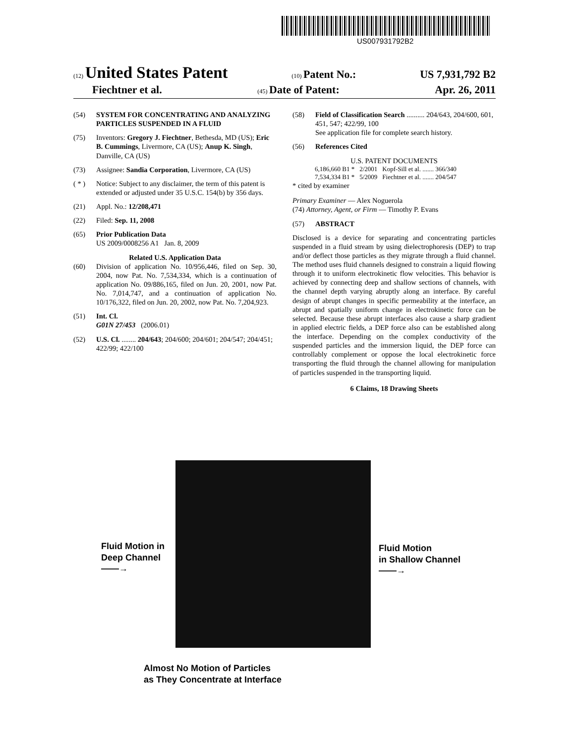US007931792B2
(12) United States Patent (10) Patent No.: US 7,931,792 B2
Fiechtner et al. (45) Date of Patent: Apr. 26, 2011
(54) SYSTEM FOR CONCENTRATING AND ANALYZING PARTICLES SUSPENDED IN A FLUID
(75) Inventors: Gregory J. Fiechtner, Bethesda, MD (US); Eric B. Cummings, Livermore, CA (US); Anup K. Singh, Danville, CA (US)
(73) Assignee: Sandia Corporation, Livermore, CA (US)
( * ) Notice: Subject to any disclaimer, the term of this patent is extended or adjusted under 35 U.S.C. 154(b) by 356 days.
(21) Appl. No.: 12/208,471
(22) Filed: Sep. 11, 2008
(65) Prior Publication Data
US 2009/0008256 A1 Jan. 8, 2009
Related U.S. Application Data
(60) Division of application No. 10/956,446, filed on Sep. 30, 2004, now Pat. No. 7,534,334, which is a continuation of application No. 09/886,165, filed on Jun. 20, 2001, now Pat. No. 7,014,747, and a continuation of application No. 10/176,322, filed on Jun. 20, 2002, now Pat. No. 7,204,923.
(51) Int. Cl.
G01N 27/453 (2006.01)
(52) U.S. Cl. ........ 204/643; 204/600; 204/601; 204/547; 204/451; 422/99; 422/100
(58) Field of Classification Search .......... 204/643, 204/600, 601, 451, 547; 422/99, 100
See application file for complete search history.
(56) References Cited
U.S. PATENT DOCUMENTS
| 6,186,660 B1 * | 2/2001 | Kopf-Sill et al. ....... 366/340 |
| 7,534,334 B1 * | 5/2009 | Fiechtner et al. ....... 204/547 |
* cited by examiner
Primary Examiner — Alex Noguerola
(74) Attorney, Agent, or Firm — Timothy P. Evans
(57) ABSTRACT
Disclosed is a device for separating and concentrating particles suspended in a fluid stream by using dielectrophoresis (DEP) to trap and/or deflect those particles as they migrate through a fluid channel. The method uses fluid channels designed to constrain a liquid flowing through it to uniform electrokinetic flow velocities. This behavior is achieved by connecting deep and shallow sections of channels, with the channel depth varying abruptly along an interface. By careful design of abrupt changes in specific permeability at the interface, an abrupt and spatially uniform change in electrokinetic force can be selected. Because these abrupt interfaces also cause a sharp gradient in applied electric fields, a DEP force also can be established along the interface. Depending on the complex conductivity of the suspended particles and the immersion liquid, the DEP force can controllably complement or oppose the local electrokinetic force transporting the fluid through the channel allowing for manipulation of particles suspended in the transporting liquid.
6 Claims, 18 Drawing Sheets
Fluid Motion in
Deep Channel
——→
Fluid Motion
in Shallow Channel
——→
Almost No Motion of Particles
as They Concentrate at Interface